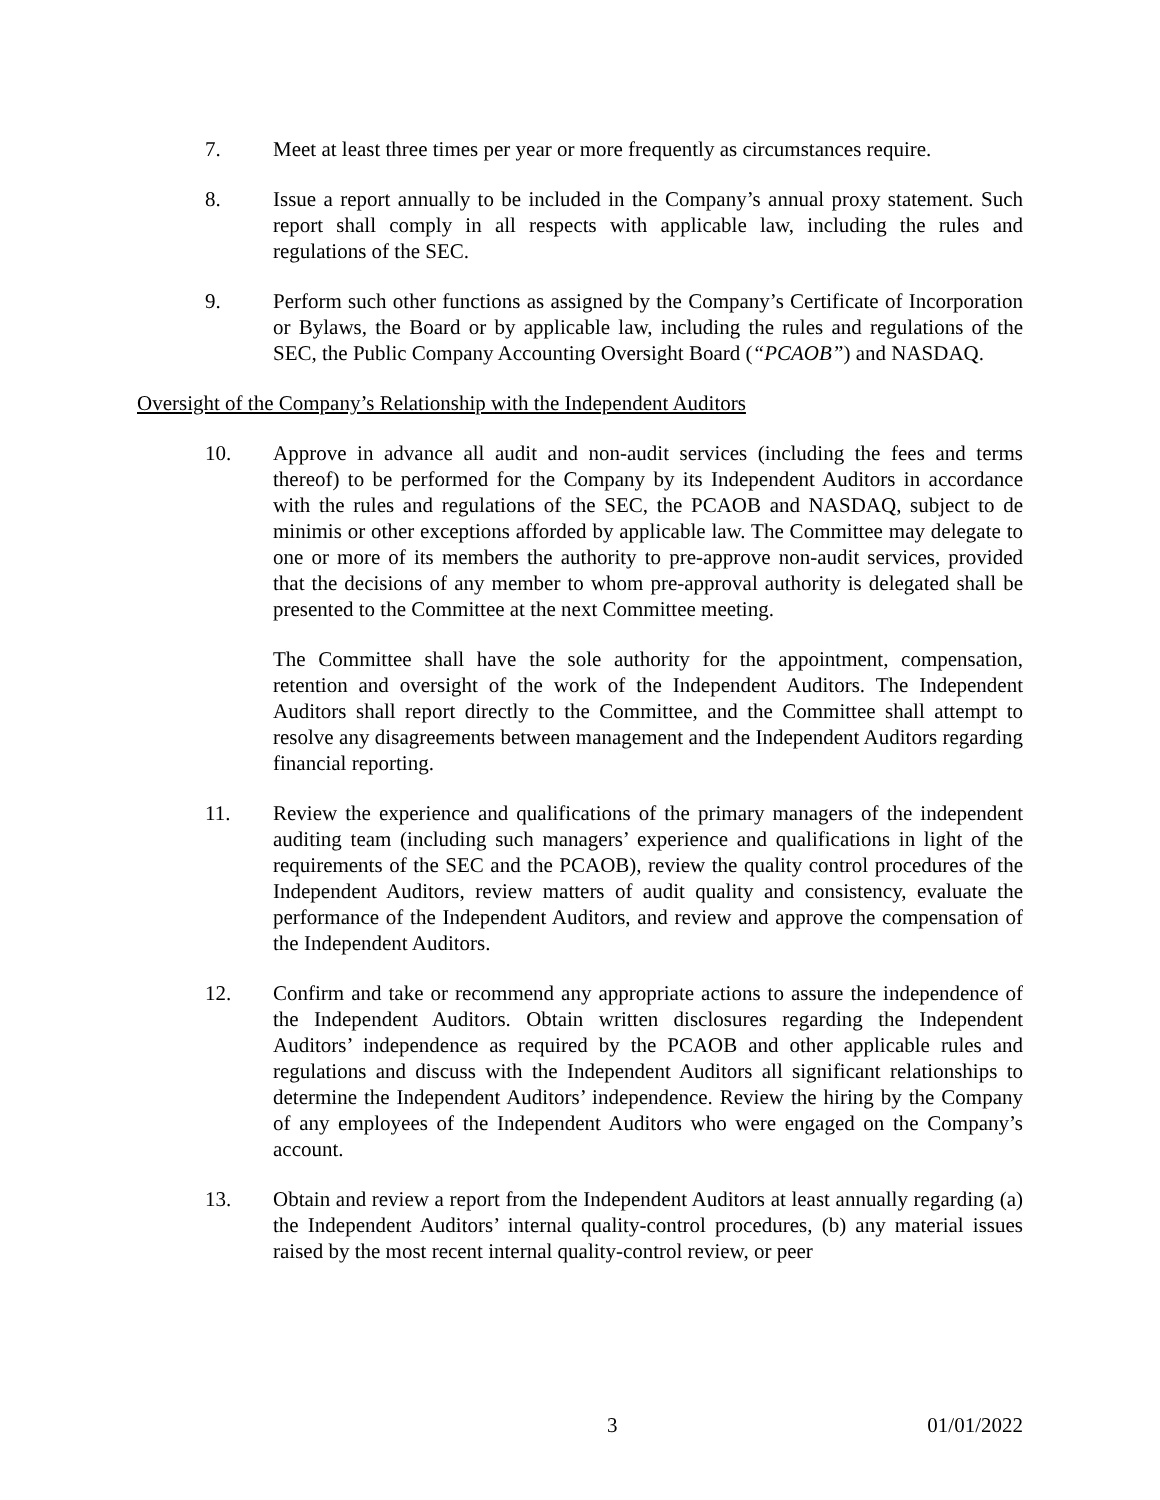7. Meet at least three times per year or more frequently as circumstances require.
8. Issue a report annually to be included in the Company’s annual proxy statement. Such report shall comply in all respects with applicable law, including the rules and regulations of the SEC.
9. Perform such other functions as assigned by the Company’s Certificate of Incorporation or Bylaws, the Board or by applicable law, including the rules and regulations of the SEC, the Public Company Accounting Oversight Board (“PCAOB”) and NASDAQ.
Oversight of the Company’s Relationship with the Independent Auditors
10. Approve in advance all audit and non-audit services (including the fees and terms thereof) to be performed for the Company by its Independent Auditors in accordance with the rules and regulations of the SEC, the PCAOB and NASDAQ, subject to de minimis or other exceptions afforded by applicable law. The Committee may delegate to one or more of its members the authority to pre-approve non-audit services, provided that the decisions of any member to whom pre-approval authority is delegated shall be presented to the Committee at the next Committee meeting.
The Committee shall have the sole authority for the appointment, compensation, retention and oversight of the work of the Independent Auditors. The Independent Auditors shall report directly to the Committee, and the Committee shall attempt to resolve any disagreements between management and the Independent Auditors regarding financial reporting.
11. Review the experience and qualifications of the primary managers of the independent auditing team (including such managers’ experience and qualifications in light of the requirements of the SEC and the PCAOB), review the quality control procedures of the Independent Auditors, review matters of audit quality and consistency, evaluate the performance of the Independent Auditors, and review and approve the compensation of the Independent Auditors.
12. Confirm and take or recommend any appropriate actions to assure the independence of the Independent Auditors. Obtain written disclosures regarding the Independent Auditors’ independence as required by the PCAOB and other applicable rules and regulations and discuss with the Independent Auditors all significant relationships to determine the Independent Auditors’ independence. Review the hiring by the Company of any employees of the Independent Auditors who were engaged on the Company’s account.
13. Obtain and review a report from the Independent Auditors at least annually regarding (a) the Independent Auditors’ internal quality-control procedures, (b) any material issues raised by the most recent internal quality-control review, or peer
3 01/01/2022